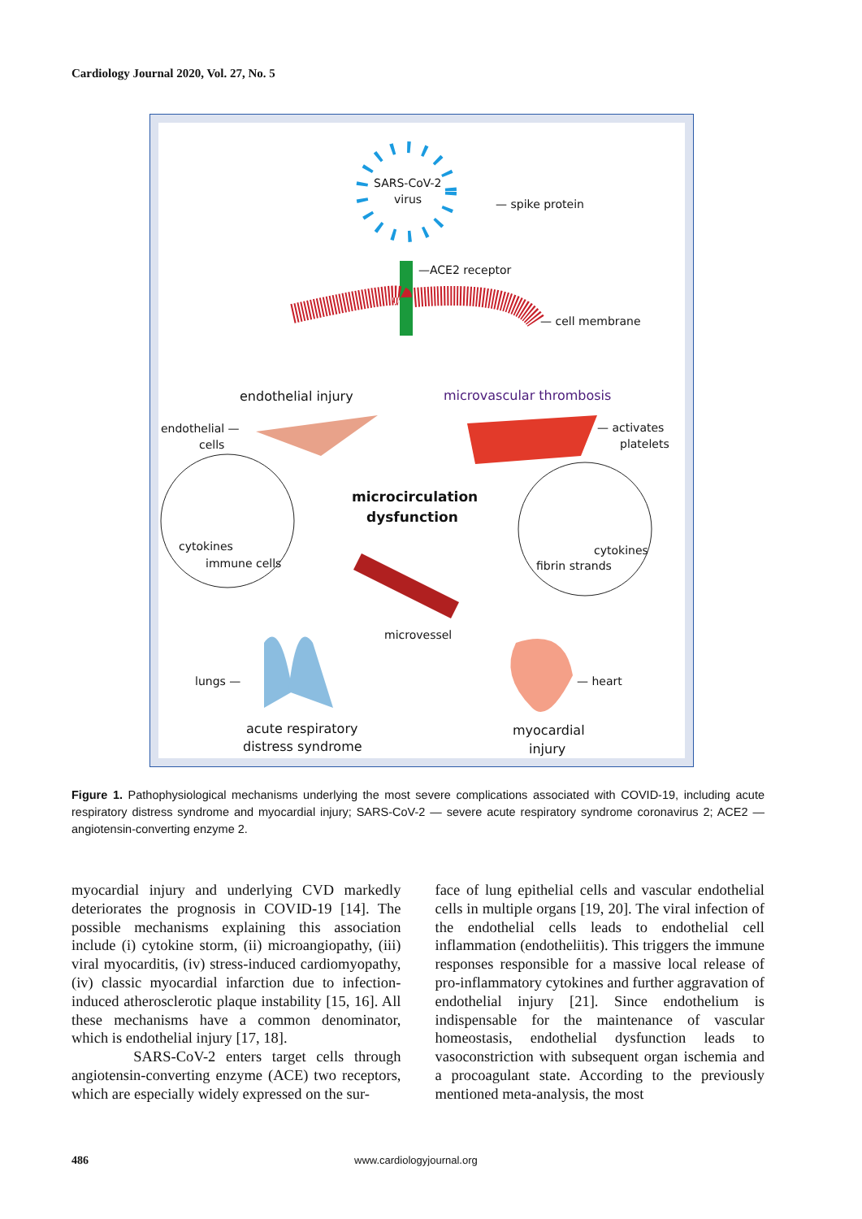Cardiology Journal 2020, Vol. 27, No. 5
SARS-CoV-2
virus — spike protein
—ACE2 receptor
— cell membrane
endothelial injury microvascular thrombosis
endothelial —
cells
— activates
platelets
microcirculation
dysfunction
cytokines
immune cells
cytokines
fibrin strands
microvessel
lungs — — heart
acute respiratory
distress syndrome
myocardial
injury
Figure 1. Pathophysiological mechanisms underlying the most severe complications associated with COVID-19, including acute respiratory distress syndrome and myocardial injury; SARS-CoV-2 — severe acute respiratory syndrome coronavirus 2; ACE2 — angiotensin-converting enzyme 2.
myocardial injury and underlying CVD markedly deteriorates the prognosis in COVID-19 [14]. The possible mechanisms explaining this association include (i) cytokine storm, (ii) microangiopathy, (iii) viral myocarditis, (iv) stress-induced cardiomyopathy, (iv) classic myocardial infarction due to infection-induced atherosclerotic plaque instability [15, 16]. All these mechanisms have a common denominator, which is endothelial injury [17, 18].
SARS-CoV-2 enters target cells through angiotensin-converting enzyme (ACE) two receptors, which are especially widely expressed on the sur-
face of lung epithelial cells and vascular endothelial cells in multiple organs [19, 20]. The viral infection of the endothelial cells leads to endothelial cell inflammation (endotheliitis). This triggers the immune responses responsible for a massive local release of pro-inflammatory cytokines and further aggravation of endothelial injury [21]. Since endothelium is indispensable for the maintenance of vascular homeostasis, endothelial dysfunction leads to vasoconstriction with subsequent organ ischemia and a procoagulant state. According to the previously mentioned meta-analysis, the most
486 www.cardiologyjournal.org